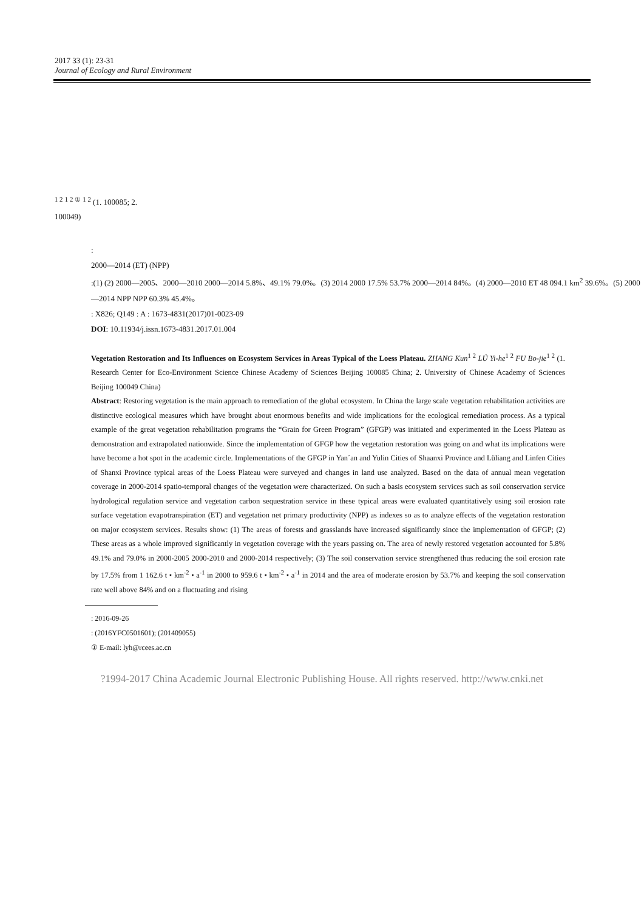2017 33 (1): 23-31
Journal of Ecology and Rural Environment
<sup>1 2</sup> <sup>1 2 ①</sup> <sup>1 2</sup> (1. 100085; 2.
100049)
:
2000—2014 (ET) (NPP)
:(1) (2) 2000—2005、2000—2010 2000—2014 5.8%、49.1% 79.0%。(3) 2014 2000 17.5% 53.7% 2000—2014 84%。(4) 2000—2010 ET 48 094.1 km<sup>2</sup> 39.6%。(5) 2000—2014 NPP NPP 60.3% 45.4%。
: X826; Q149 : A : 1673-4831(2017)01-0023-09
DOI: 10.11934/j.issn.1673-4831.2017.01.004
Vegetation Restoration and Its Influences on Ecosystem Services in Areas Typical of the Loess Plateau. ZHANG Kun<sup>1 2</sup> LÜ Yi-he<sup>1 2</sup> FU Bo-jie<sup>1 2</sup> (1. Research Center for Eco-Environment Science Chinese Academy of Sciences Beijing 100085 China; 2. University of Chinese Academy of Sciences Beijing 100049 China)
Abstract: Restoring vegetation is the main approach to remediation of the global ecosystem. In China the large scale vegetation rehabilitation activities are distinctive ecological measures which have brought about enormous benefits and wide implications for the ecological remediation process. As a typical example of the great vegetation rehabilitation programs the “Grain for Green Program” (GFGP) was initiated and experimented in the Loess Plateau as demonstration and extrapolated nationwide. Since the implementation of GFGP how the vegetation restoration was going on and what its implications were have become a hot spot in the academic circle. Implementations of the GFGP in Yan´an and Yulin Cities of Shaanxi Province and Lüliang and Linfen Cities of Shanxi Province typical areas of the Loess Plateau were surveyed and changes in land use analyzed. Based on the data of annual mean vegetation coverage in 2000-2014 spatio-temporal changes of the vegetation were characterized. On such a basis ecosystem services such as soil conservation service hydrological regulation service and vegetation carbon sequestration service in these typical areas were evaluated quantitatively using soil erosion rate surface vegetation evapotranspiration (ET) and vegetation net primary productivity (NPP) as indexes so as to analyze effects of the vegetation restoration on major ecosystem services. Results show: (1) The areas of forests and grasslands have increased significantly since the implementation of GFGP; (2) These areas as a whole improved significantly in vegetation coverage with the years passing on. The area of newly restored vegetation accounted for 5.8% 49.1% and 79.0% in 2000-2005 2000-2010 and 2000-2014 respectively; (3) The soil conservation service strengthened thus reducing the soil erosion rate by 17.5% from 1 162.6 t • km<sup>-2</sup> • a<sup>-1</sup> in 2000 to 959.6 t • km<sup>-2</sup> • a<sup>-1</sup> in 2014 and the area of moderate erosion by 53.7% and keeping the soil conservation rate well above 84% and on a fluctuating and rising
: 2016-09-26
: (2016YFC0501601); (201409055)
① E-mail: lyh@rcees.ac.cn
?1994-2017 China Academic Journal Electronic Publishing House. All rights reserved. http://www.cnki.net